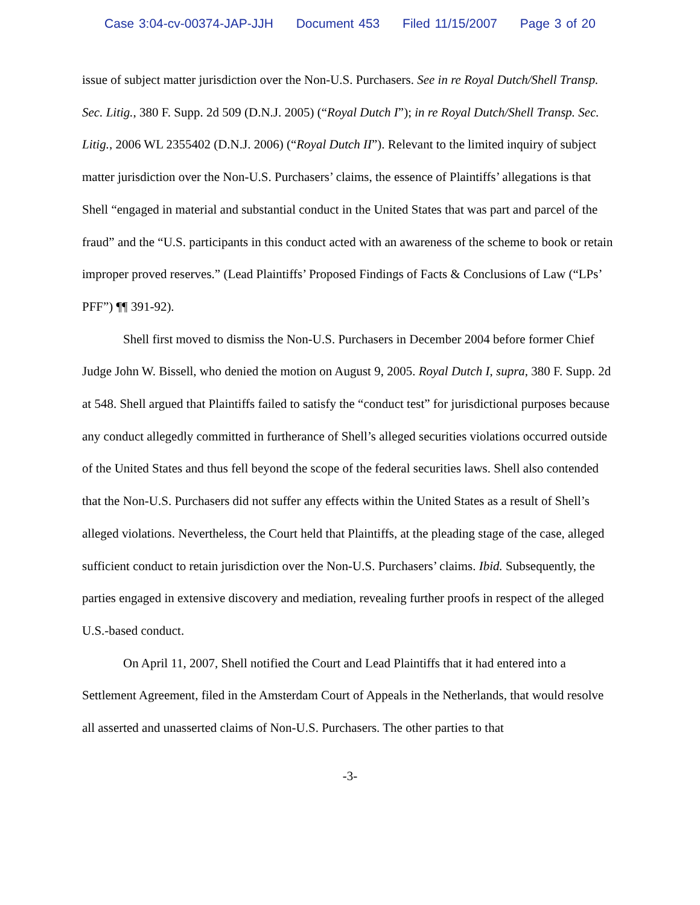Case 3:04-cv-00374-JAP-JJH Document 453 Filed 11/15/2007 Page 3 of 20
issue of subject matter jurisdiction over the Non-U.S. Purchasers. See in re Royal Dutch/Shell Transp. Sec. Litig., 380 F. Supp. 2d 509 (D.N.J. 2005) (“Royal Dutch I”); in re Royal Dutch/Shell Transp. Sec. Litig., 2006 WL 2355402 (D.N.J. 2006) (“Royal Dutch II”). Relevant to the limited inquiry of subject matter jurisdiction over the Non-U.S. Purchasers’ claims, the essence of Plaintiffs’ allegations is that Shell “engaged in material and substantial conduct in the United States that was part and parcel of the fraud” and the “U.S. participants in this conduct acted with an awareness of the scheme to book or retain improper proved reserves.” (Lead Plaintiffs’ Proposed Findings of Facts & Conclusions of Law (“LPs’ PFF”) ¶¶ 391-92).
Shell first moved to dismiss the Non-U.S. Purchasers in December 2004 before former Chief Judge John W. Bissell, who denied the motion on August 9, 2005. Royal Dutch I, supra, 380 F. Supp. 2d at 548. Shell argued that Plaintiffs failed to satisfy the “conduct test” for jurisdictional purposes because any conduct allegedly committed in furtherance of Shell’s alleged securities violations occurred outside of the United States and thus fell beyond the scope of the federal securities laws. Shell also contended that the Non-U.S. Purchasers did not suffer any effects within the United States as a result of Shell’s alleged violations. Nevertheless, the Court held that Plaintiffs, at the pleading stage of the case, alleged sufficient conduct to retain jurisdiction over the Non-U.S. Purchasers’ claims. Ibid. Subsequently, the parties engaged in extensive discovery and mediation, revealing further proofs in respect of the alleged U.S.-based conduct.
On April 11, 2007, Shell notified the Court and Lead Plaintiffs that it had entered into a Settlement Agreement, filed in the Amsterdam Court of Appeals in the Netherlands, that would resolve all asserted and unasserted claims of Non-U.S. Purchasers. The other parties to that
-3-